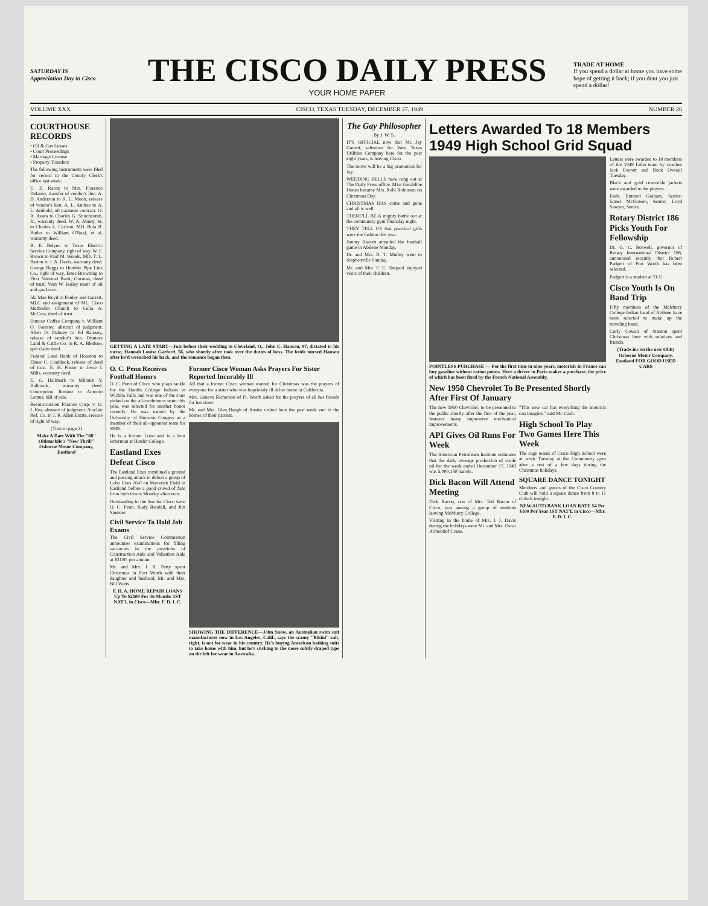SATURDAY IS
Appreciation Day in Cisco
THE CISCO DAILY PRESS
YOUR HOME PAPER
TRADE AT HOME
If you spend a dollar at home you have some hope of getting it back; if you dont you just spend a dollar!
VOLUME XXX CISCO, TEXAS TUESDAY, DECEMBER 27, 1949 NUMBER 26
COURTHOUSE RECORDS
• Oil & Gas Leases
• Court Proceedings
• Marriage License
• Property Transfers
The following instruments were filed for record in the County Clerk's office last week:
U. Z. Raron to Mrs. Florence Delaney, transfer of vendor's lien. A. D. Anderson to R. L. Moon, release of vendor's lien. A. L. Andree to A. L. Arnhold, oil payment contract. O. A. Avara to Charles G. Stinchcomb, Jr., warranty deed. W. A. Abney, Sr. to Charles L. Carlson, MD. Bula B. Butler to William O'Neal, et al, warranty deed.
B. E. Belyeu to Texas Electric Service Company, right of way. W. F. Brown to Paul M. Woods, MD. T. L. Barton to J. A. Davis, warranty deed. George Beggs to Humble Pipe Line Co., right of way. Estes Browning to First National Bank, Gorman, deed of trust. Vern W. Bailey ment of oil and gas lease.
Ida Mae Boyd to Fenley and Garrett, MLC and assignment of ML. Cisco Methodist Church to Celia A. McCrea, deed of trust.
Duncan Coffee Company v. William O. Foerster, abstract of judgment. Allen D. Dabney to Ed Ramsey, release of vendor's lien. Ditmore Land & Cattle Co. to R. A. Bledsoe, quit claim deed.
Federal Land Bank of Houston to Elmer C. Craddock, release of deed of trust. E. H. Foster to Jesse J. Mills, warranty deed.
E. G. Hallmark to Milburn Y. Hallmark, warranty deed. Concepcion Jiminez to Antonio Lemus, bill of sale.
Reconstruction Finance Corp. v. O. J. Rea, abstract of judgment. Sinclair Ref. Co. to J. R. Allen Estate, release of right of way.
(Turn to page 2)
Make A Date With The "88" Oldsmobile's "New Thrill" Osborne Motor Company, Eastland
GETTING A LATE START—Just before their wedding in Cleveland, O., John C. Hanson, 97, dictated to his nurse, Hannah Louise Garford, 56, who shortly after took over the duties of boss. The bride nursed Hanson after he'd wrenched his back, and the romance began then.
O. C. Penn Receives Football Honors
O. C. Penn of Cisco who plays tackle for the Hardin College Indians in Wichita Falls and was one of the stars picked on the all-conference team this year, was selected for another honor recently. He was named by the University of Houston Cougers as a member of their all-opponent team for 1949.
He is a former Lobo and is a four letterman at Hardin College.
Eastland Exes Defeat Cisco
The Eastland Exes combined a ground and passing attack to defeat a group of Lobo Exes 26-0 on Maverick Field in Eastland before a good crowd of fans from both towns Monday afternoon.
Outstanding in the line for Cisco were O. C. Penn, Rudy Rendall, and Jim Spencer.
Civil Service To Hold Job Exams
The Civil Service Commission announces examinations for filling vacancies in the positions of Construction Aide and Valuation Aide at $3100. per annum.
Mr. and Mrs. J. R. Petty spent Christmas in Fort Worth with their daughter and husband, Mr. and Mrs. Bill Watts.
F. H. A. HOME REPAIR LOANS Up To $2500 For 36 Months 1ST NAT'L in Cisco—Mbr. F. D. I. C.
Former Cisco Woman Asks Prayers For Sister Reported Incurably Ill
All that a former Cisco woman wanted for Christmas was the prayers of everyone for a sister who was hopelessly ill at her home in California.
Mrs. Geneva Richerson of Ft. Worth asked for the prayers of all her friends for her sister.
Mr. and Mrs. Glen Baugh of Austin visited here the past week end in the homes of their parents.
SHOWING THE DIFFERENCE—John Snow, an Australian swim suit manufacturer now in Los Angeles, Calif., says the scanty "Bikini" suit, right, is not for wear in his country. He's buying American bathing suits to take home with him, but he's sticking to the more subtly draped type on the left for wear in Australia.
The Gay Philosopher
By J. W. S.
IT'S OFFICIAL now that Mr. Jay Garrett, salesman for West Texas Utilities Company here for the past eight years, is leaving Cisco.
The move will be a big promotion for Jay.
WEDDING BELLS have rung out at The Daily Press office. Miss Geraldine Hones became Mrs. Robi Robinson on Christmas Day.
CHRISTMAS HAS come and gone and all is well.
THERE'LL BE A mighty battle out at the community gym Thursday night.
THEY TELL US that practical gifts were the fashion this year.
Jimmy Bassett attended the football game in Abilene Monday.
Dr. and Mrs. N. T. Mulloy went to Stephenville Sunday.
Mr. and Mrs. F. E. Shepard enjoyed visits of their children.
Letters Awarded To 18 Members 1949 High School Grid Squad
POINTLESS PURCHASE — For the first time in nine years, motorists in France can buy gasoline without ration points. Here a driver in Paris makes a purchase, the price of which has been fixed by the French National Assembly.
New 1950 Chevrolet To Be Presented Shortly After First Of January
The new 1950 Chevrolet, to be presented to the public shortly after the first of the year, features many impressive mechanical improvements.
API Gives Oil Runs For Week
The American Petroleum Institute estimates that the daily average production of crude oil for the week ended December 17, 1949 was 5,000,150 barrels.
Dick Bacon Will Attend Meeting
Dick Bacon, son of Mrs. Ted Bacon of Cisco, was among a group of students leaving McMurry College.
Visiting in the home of Mrs. I. J. Davis during the holidays were Mr. and Mrs. Oscar Armondof Crane.
"This new car has everything the motorist can imagine," said Mr. Cash.
High School To Play Two Games Here This Week
The cage teams of Cisco High School were at work Tuesday at the Community gym after a rest of a few days during the Christmas holidays.
SQUARE DANCE TONIGHT
Members and guests of the Cisco Country Club will hold a square dance from 8 to 11 o'clock tonight.
NEW AUTO BANK LOAN RATE $4 Per $100 Per Year 1ST NAT'L in Cisco—Mbr. F. D. I. C.
Letters were awarded to 18 members of the 1949 Lobo team by coaches Jack Everett and Buck Overall Tuesday.
Black and gold reversible jackets were awarded to the players.
Ends, Emmett Graham, Senior; James McGowen, Senior; Loyd Sawyer, Senior.
Rotary District 186 Picks Youth For Fellowship
Dr. G. C. Boswell, governor of Rotary International District 186, announced recently that Robert Padgett of Fort Worth has been selected.
Padgett is a student at TCU.
Cisco Youth Is On Band Trip
Fifty members of the McMurry College Indian band of Abilene have been selected to make up the traveling band.
Curly Cowan of Stanton spent Christmas here with relatives and friends.
(Trade-ins on the new Olds) Osborne Motor Company, Eastland FOR GOOD USED CARS